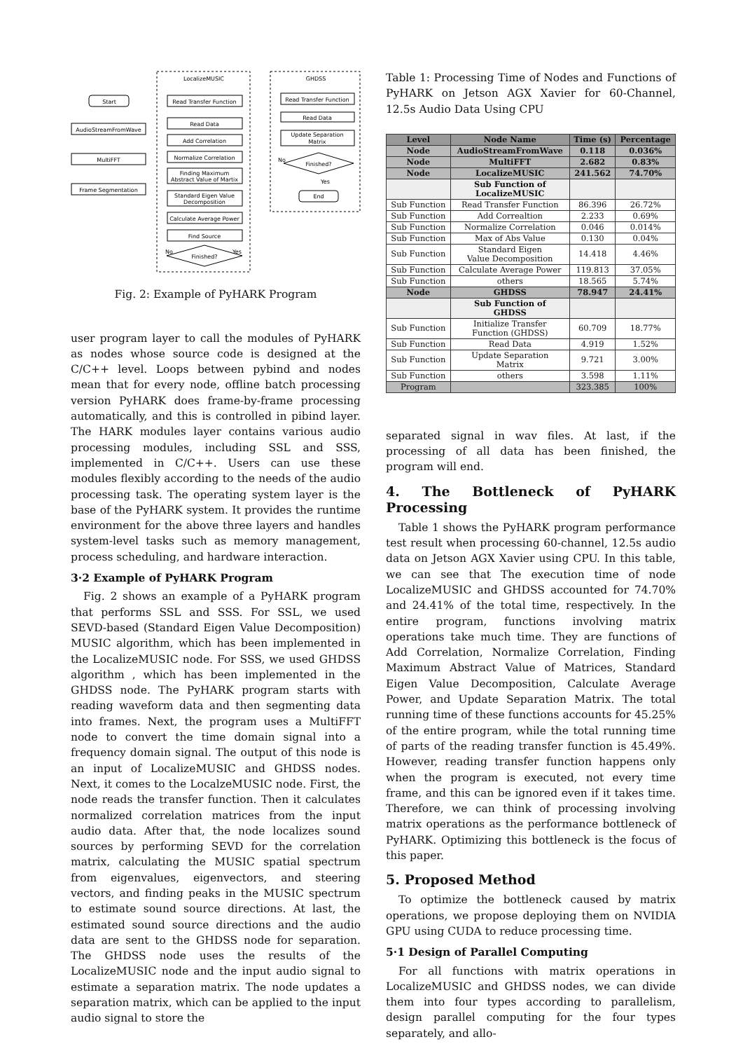Start
AudioStreamFromWave
MultiFFT
Frame Segmentation
LocalizeMUSIC
Read Transfer Function
Read Data
Add Correlation
Normalize Correlation
Finding Maximum
Abstract Value of Martix
Standard Eigen Value
Decomposition
Calculate Average Power
Find Source
No
Finished?
Yes
GHDSS
Read Transfer Function
Read Data
Update Separation
Matrix
No
Finished?
Yes
End
Fig. 2: Example of PyHARK Program
user program layer to call the modules of PyHARK as nodes whose source code is designed at the C/C++ level. Loops between pybind and nodes mean that for every node, offline batch processing version PyHARK does frame-by-frame processing automatically, and this is controlled in pibind layer. The HARK modules layer contains various audio processing modules, including SSL and SSS, implemented in C/C++. Users can use these modules flexibly according to the needs of the audio processing task. The operating system layer is the base of the PyHARK system. It provides the runtime environment for the above three layers and handles system-level tasks such as memory management, process scheduling, and hardware interaction.
3·2 Example of PyHARK Program
Fig. 2 shows an example of a PyHARK program that performs SSL and SSS. For SSL, we used SEVD-based (Standard Eigen Value Decomposition) MUSIC algorithm, which has been implemented in the LocalizeMUSIC node. For SSS, we used GHDSS algorithm , which has been implemented in the GHDSS node. The PyHARK program starts with reading waveform data and then segmenting data into frames. Next, the program uses a MultiFFT node to convert the time domain signal into a frequency domain signal. The output of this node is an input of LocalizeMUSIC and GHDSS nodes. Next, it comes to the LocalzeMUSIC node. First, the node reads the transfer function. Then it calculates normalized correlation matrices from the input audio data. After that, the node localizes sound sources by performing SEVD for the correlation matrix, calculating the MUSIC spatial spectrum from eigenvalues, eigenvectors, and steering vectors, and finding peaks in the MUSIC spectrum to estimate sound source directions. At last, the estimated sound source directions and the audio data are sent to the GHDSS node for separation. The GHDSS node uses the results of the LocalizeMUSIC node and the input audio signal to estimate a separation matrix. The node updates a separation matrix, which can be applied to the input audio signal to store the
Table 1: Processing Time of Nodes and Functions of PyHARK on Jetson AGX Xavier for 60-Channel, 12.5s Audio Data Using CPU
| Level | Node Name | Time (s) | Percentage |
| --- | --- | --- | --- |
| Node | AudioStreamFromWave | 0.118 | 0.036% |
| Node | MultiFFT | 2.682 | 0.83% |
| Node | LocalizeMUSIC | 241.562 | 74.70% |
| | Sub Function of LocalizeMUSIC | | |
| Sub Function | Read Transfer Function | 86.396 | 26.72% |
| Sub Function | Add Correaltion | 2.233 | 0.69% |
| Sub Function | Normalize Correlation | 0.046 | 0.014% |
| Sub Function | Max of Abs Value | 0.130 | 0.04% |
| Sub Function | Standard Eigen Value Decomposition | 14.418 | 4.46% |
| Sub Function | Calculate Average Power | 119.813 | 37.05% |
| Sub Function | others | 18.565 | 5.74% |
| Node | GHDSS | 78.947 | 24.41% |
| | Sub Function of GHDSS | | |
| Sub Function | Initialize Transfer Function (GHDSS) | 60.709 | 18.77% |
| Sub Function | Read Data | 4.919 | 1.52% |
| Sub Function | Update Separation Matrix | 9.721 | 3.00% |
| Sub Function | others | 3.598 | 1.11% |
| Program | | 323.385 | 100% |
separated signal in wav files. At last, if the processing of all data has been finished, the program will end.
4. The Bottleneck of PyHARK Processing
Table 1 shows the PyHARK program performance test result when processing 60-channel, 12.5s audio data on Jetson AGX Xavier using CPU. In this table, we can see that The execution time of node LocalizeMUSIC and GHDSS accounted for 74.70% and 24.41% of the total time, respectively. In the entire program, functions involving matrix operations take much time. They are functions of Add Correlation, Normalize Correlation, Finding Maximum Abstract Value of Matrices, Standard Eigen Value Decomposition, Calculate Average Power, and Update Separation Matrix. The total running time of these functions accounts for 45.25% of the entire program, while the total running time of parts of the reading transfer function is 45.49%. However, reading transfer function happens only when the program is executed, not every time frame, and this can be ignored even if it takes time. Therefore, we can think of processing involving matrix operations as the performance bottleneck of PyHARK. Optimizing this bottleneck is the focus of this paper.
5. Proposed Method
To optimize the bottleneck caused by matrix operations, we propose deploying them on NVIDIA GPU using CUDA to reduce processing time.
5·1 Design of Parallel Computing
For all functions with matrix operations in LocalizeMUSIC and GHDSS nodes, we can divide them into four types according to parallelism, design parallel computing for the four types separately, and allo-